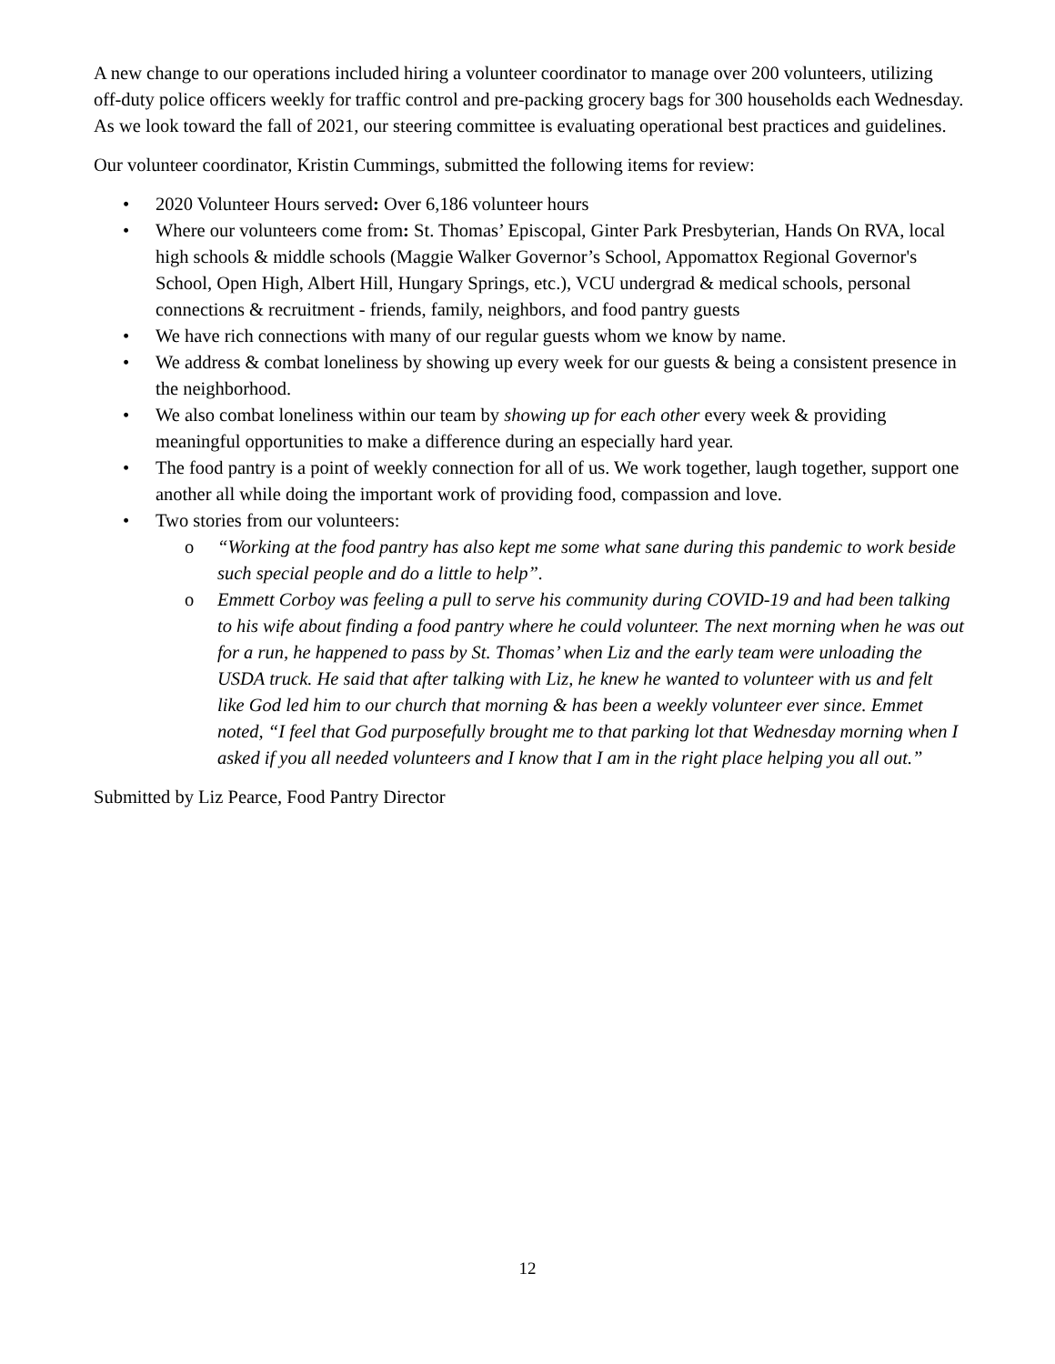A new change to our operations included hiring a volunteer coordinator to manage over 200 volunteers, utilizing off-duty police officers weekly for traffic control and pre-packing grocery bags for 300 households each Wednesday. As we look toward the fall of 2021, our steering committee is evaluating operational best practices and guidelines.
Our volunteer coordinator, Kristin Cummings, submitted the following items for review:
• 2020 Volunteer Hours served: Over 6,186 volunteer hours
• Where our volunteers come from: St. Thomas’ Episcopal, Ginter Park Presbyterian, Hands On RVA, local high schools & middle schools (Maggie Walker Governor’s School, Appomattox Regional Governor's School, Open High, Albert Hill, Hungary Springs, etc.), VCU undergrad & medical schools, personal connections & recruitment - friends, family, neighbors, and food pantry guests
• We have rich connections with many of our regular guests whom we know by name.
• We address & combat loneliness by showing up every week for our guests & being a consistent presence in the neighborhood.
• We also combat loneliness within our team by showing up for each other every week & providing meaningful opportunities to make a difference during an especially hard year.
• The food pantry is a point of weekly connection for all of us. We work together, laugh together, support one another all while doing the important work of providing food, compassion and love.
• Two stories from our volunteers:
o “Working at the food pantry has also kept me some what sane during this pandemic to work beside such special people and do a little to help”.
o Emmett Corboy was feeling a pull to serve his community during COVID-19 and had been talking to his wife about finding a food pantry where he could volunteer. The next morning when he was out for a run, he happened to pass by St. Thomas’ when Liz and the early team were unloading the USDA truck. He said that after talking with Liz, he knew he wanted to volunteer with us and felt like God led him to our church that morning & has been a weekly volunteer ever since. Emmet noted, “I feel that God purposefully brought me to that parking lot that Wednesday morning when I asked if you all needed volunteers and I know that I am in the right place helping you all out.”
Submitted by Liz Pearce, Food Pantry Director
12